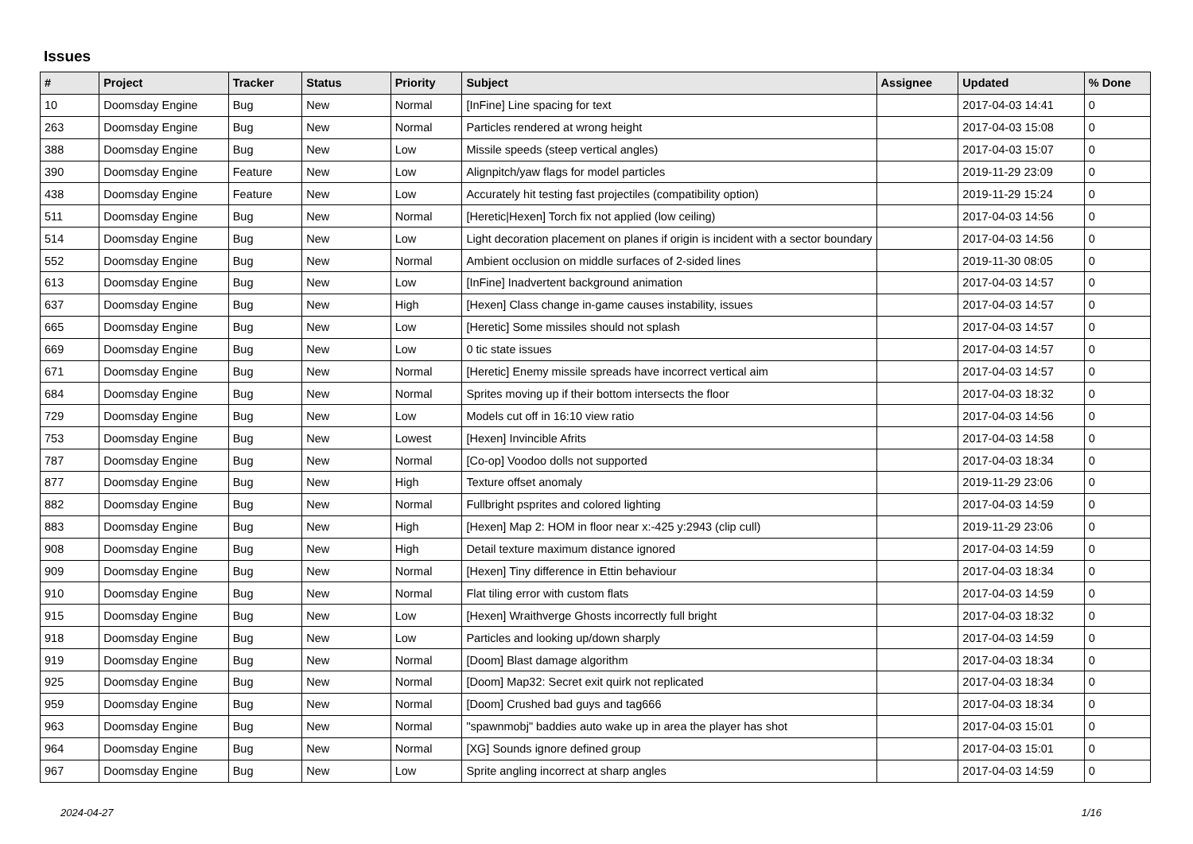Issues
| # | Project | Tracker | Status | Priority | Subject | Assignee | Updated | % Done |
| --- | --- | --- | --- | --- | --- | --- | --- | --- |
| 10 | Doomsday Engine | Bug | New | Normal | [InFine] Line spacing for text | | 2017-04-03 14:41 | 0 |
| 263 | Doomsday Engine | Bug | New | Normal | Particles rendered at wrong height | | 2017-04-03 15:08 | 0 |
| 388 | Doomsday Engine | Bug | New | Low | Missile speeds (steep vertical angles) | | 2017-04-03 15:07 | 0 |
| 390 | Doomsday Engine | Feature | New | Low | Alignpitch/yaw flags for model particles | | 2019-11-29 23:09 | 0 |
| 438 | Doomsday Engine | Feature | New | Low | Accurately hit testing fast projectiles (compatibility option) | | 2019-11-29 15:24 | 0 |
| 511 | Doomsday Engine | Bug | New | Normal | [Heretic/Hexen] Torch fix not applied (low ceiling) | | 2017-04-03 14:56 | 0 |
| 514 | Doomsday Engine | Bug | New | Low | Light decoration placement on planes if origin is incident with a sector boundary | | 2017-04-03 14:56 | 0 |
| 552 | Doomsday Engine | Bug | New | Normal | Ambient occlusion on middle surfaces of 2-sided lines | | 2019-11-30 08:05 | 0 |
| 613 | Doomsday Engine | Bug | New | Low | [InFine] Inadvertent background animation | | 2017-04-03 14:57 | 0 |
| 637 | Doomsday Engine | Bug | New | High | [Hexen] Class change in-game causes instability, issues | | 2017-04-03 14:57 | 0 |
| 665 | Doomsday Engine | Bug | New | Low | [Heretic] Some missiles should not splash | | 2017-04-03 14:57 | 0 |
| 669 | Doomsday Engine | Bug | New | Low | 0 tic state issues | | 2017-04-03 14:57 | 0 |
| 671 | Doomsday Engine | Bug | New | Normal | [Heretic] Enemy missile spreads have incorrect vertical aim | | 2017-04-03 14:57 | 0 |
| 684 | Doomsday Engine | Bug | New | Normal | Sprites moving up if their bottom intersects the floor | | 2017-04-03 18:32 | 0 |
| 729 | Doomsday Engine | Bug | New | Low | Models cut off in 16:10 view ratio | | 2017-04-03 14:56 | 0 |
| 753 | Doomsday Engine | Bug | New | Lowest | [Hexen] Invincible Afrits | | 2017-04-03 14:58 | 0 |
| 787 | Doomsday Engine | Bug | New | Normal | [Co-op] Voodoo dolls not supported | | 2017-04-03 18:34 | 0 |
| 877 | Doomsday Engine | Bug | New | High | Texture offset anomaly | | 2019-11-29 23:06 | 0 |
| 882 | Doomsday Engine | Bug | New | Normal | Fullbright psprites and colored lighting | | 2017-04-03 14:59 | 0 |
| 883 | Doomsday Engine | Bug | New | High | [Hexen] Map 2: HOM in floor near x:-425 y:2943 (clip cull) | | 2019-11-29 23:06 | 0 |
| 908 | Doomsday Engine | Bug | New | High | Detail texture maximum distance ignored | | 2017-04-03 14:59 | 0 |
| 909 | Doomsday Engine | Bug | New | Normal | [Hexen] Tiny difference in Ettin behaviour | | 2017-04-03 18:34 | 0 |
| 910 | Doomsday Engine | Bug | New | Normal | Flat tiling error with custom flats | | 2017-04-03 14:59 | 0 |
| 915 | Doomsday Engine | Bug | New | Low | [Hexen] Wraithverge Ghosts incorrectly full bright | | 2017-04-03 18:32 | 0 |
| 918 | Doomsday Engine | Bug | New | Low | Particles and looking up/down sharply | | 2017-04-03 14:59 | 0 |
| 919 | Doomsday Engine | Bug | New | Normal | [Doom] Blast damage algorithm | | 2017-04-03 18:34 | 0 |
| 925 | Doomsday Engine | Bug | New | Normal | [Doom] Map32: Secret exit quirk not replicated | | 2017-04-03 18:34 | 0 |
| 959 | Doomsday Engine | Bug | New | Normal | [Doom] Crushed bad guys and tag666 | | 2017-04-03 18:34 | 0 |
| 963 | Doomsday Engine | Bug | New | Normal | "spawnmobj" baddies auto wake up in area the player has shot | | 2017-04-03 15:01 | 0 |
| 964 | Doomsday Engine | Bug | New | Normal | [XG] Sounds ignore defined group | | 2017-04-03 15:01 | 0 |
| 967 | Doomsday Engine | Bug | New | Low | Sprite angling incorrect at sharp angles | | 2017-04-03 14:59 | 0 |
2024-04-27 1/16